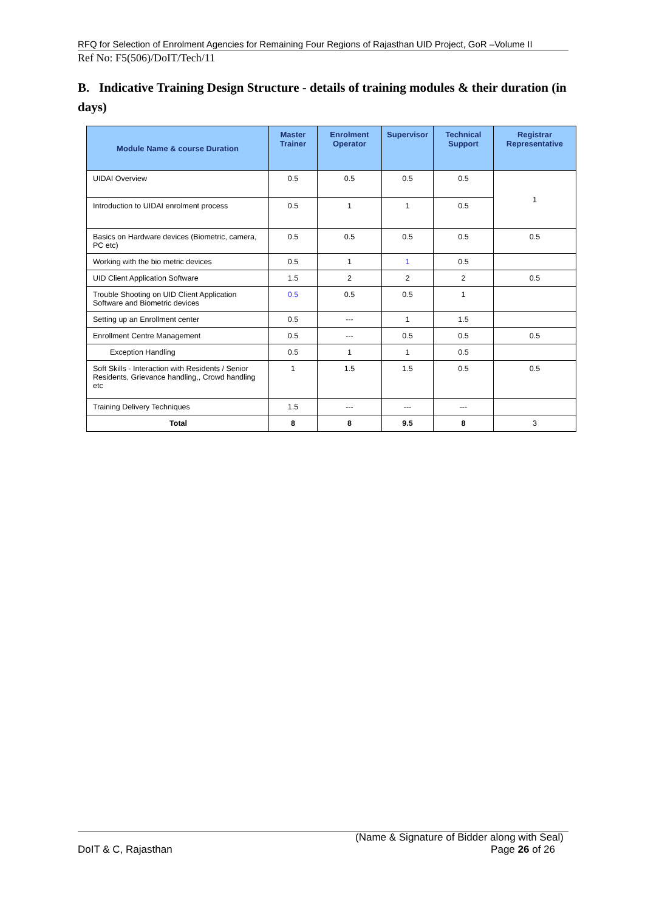RFQ for Selection of Enrolment Agencies for Remaining Four Regions of Rajasthan UID Project, GoR –Volume II
Ref No: F5(506)/DoIT/Tech/11
B. Indicative Training Design Structure - details of training modules & their duration (in days)
| Module Name & course Duration | Master Trainer | Enrolment Operator | Supervisor | Technical Support | Registrar Representative |
| --- | --- | --- | --- | --- | --- |
| UIDAI Overview | 0.5 | 0.5 | 0.5 | 0.5 | 1 |
| Introduction to UIDAI enrolment process | 0.5 | 1 | 1 | 0.5 | |
| Basics on Hardware devices (Biometric, camera, PC etc) | 0.5 | 0.5 | 0.5 | 0.5 | 0.5 |
| Working with the bio metric devices | 0.5 | 1 | 1 | 0.5 | |
| UID Client Application Software | 1.5 | 2 | 2 | 2 | 0.5 |
| Trouble Shooting on UID Client Application Software and Biometric devices | 0.5 | 0.5 | 0.5 | 1 | |
| Setting up an Enrollment center | 0.5 | --- | 1 | 1.5 | |
| Enrollment Centre Management | 0.5 | --- | 0.5 | 0.5 | 0.5 |
| Exception Handling | 0.5 | 1 | 1 | 0.5 | |
| Soft Skills - Interaction with Residents / Senior Residents, Grievance handling,, Crowd handling etc | 1 | 1.5 | 1.5 | 0.5 | 0.5 |
| Training Delivery Techniques | 1.5 | --- | --- | --- | |
| Total | 8 | 8 | 9.5 | 8 | 3 |
(Name & Signature of Bidder along with Seal)
DoIT & C, Rajasthan Page 26 of 26